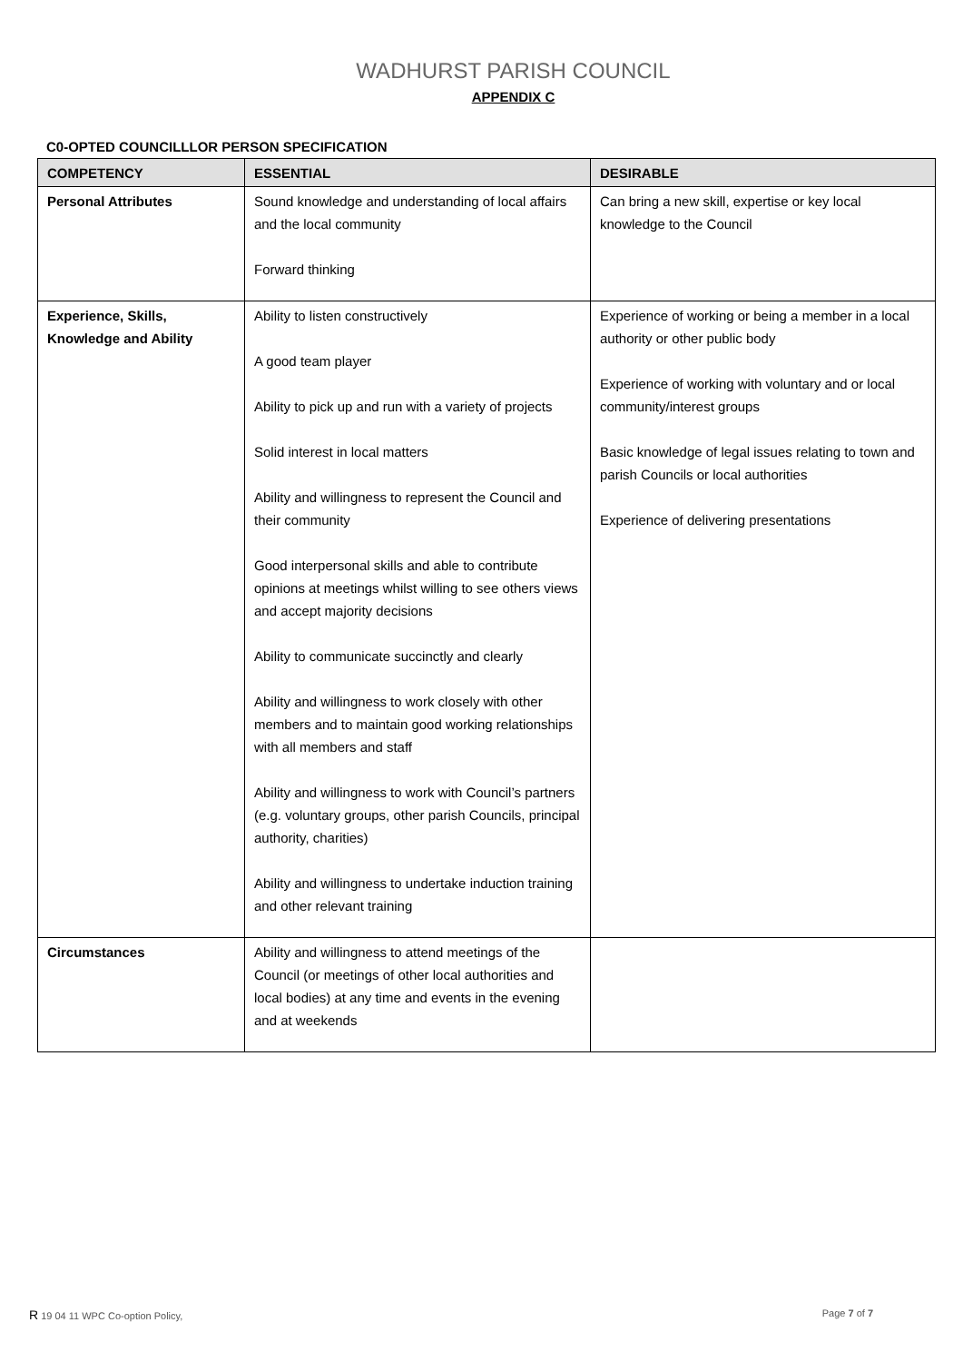WADHURST PARISH COUNCIL
APPENDIX C
C0-OPTED COUNCILLLOR PERSON SPECIFICATION
| COMPETENCY | ESSENTIAL | DESIRABLE |
| --- | --- | --- |
| Personal Attributes | Sound knowledge and understanding of local affairs and the local community Forward thinking | Can bring a new skill, expertise or key local knowledge to the Council |
| Experience, Skills, Knowledge and Ability | Ability to listen constructively A good team player Ability to pick up and run with a variety of projects Solid interest in local matters Ability and willingness to represent the Council and their community Good interpersonal skills and able to contribute opinions at meetings whilst willing to see others views and accept majority decisions Ability to communicate succinctly and clearly Ability and willingness to work closely with other members and to maintain good working relationships with all members and staff Ability and willingness to work with Council’s partners (e.g. voluntary groups, other parish Councils, principal authority, charities) Ability and willingness to undertake induction training and other relevant training | Experience of working or being a member in a local authority or other public body Experience of working with voluntary and or local community/interest groups Basic knowledge of legal issues relating to town and parish Councils or local authorities Experience of delivering presentations |
| Circumstances | Ability and willingness to attend meetings of the Council (or meetings of other local authorities and local bodies) at any time and events in the evening and at weekends | |
R 19 04 11 WPC Co-option Policy, Page 7 of 7